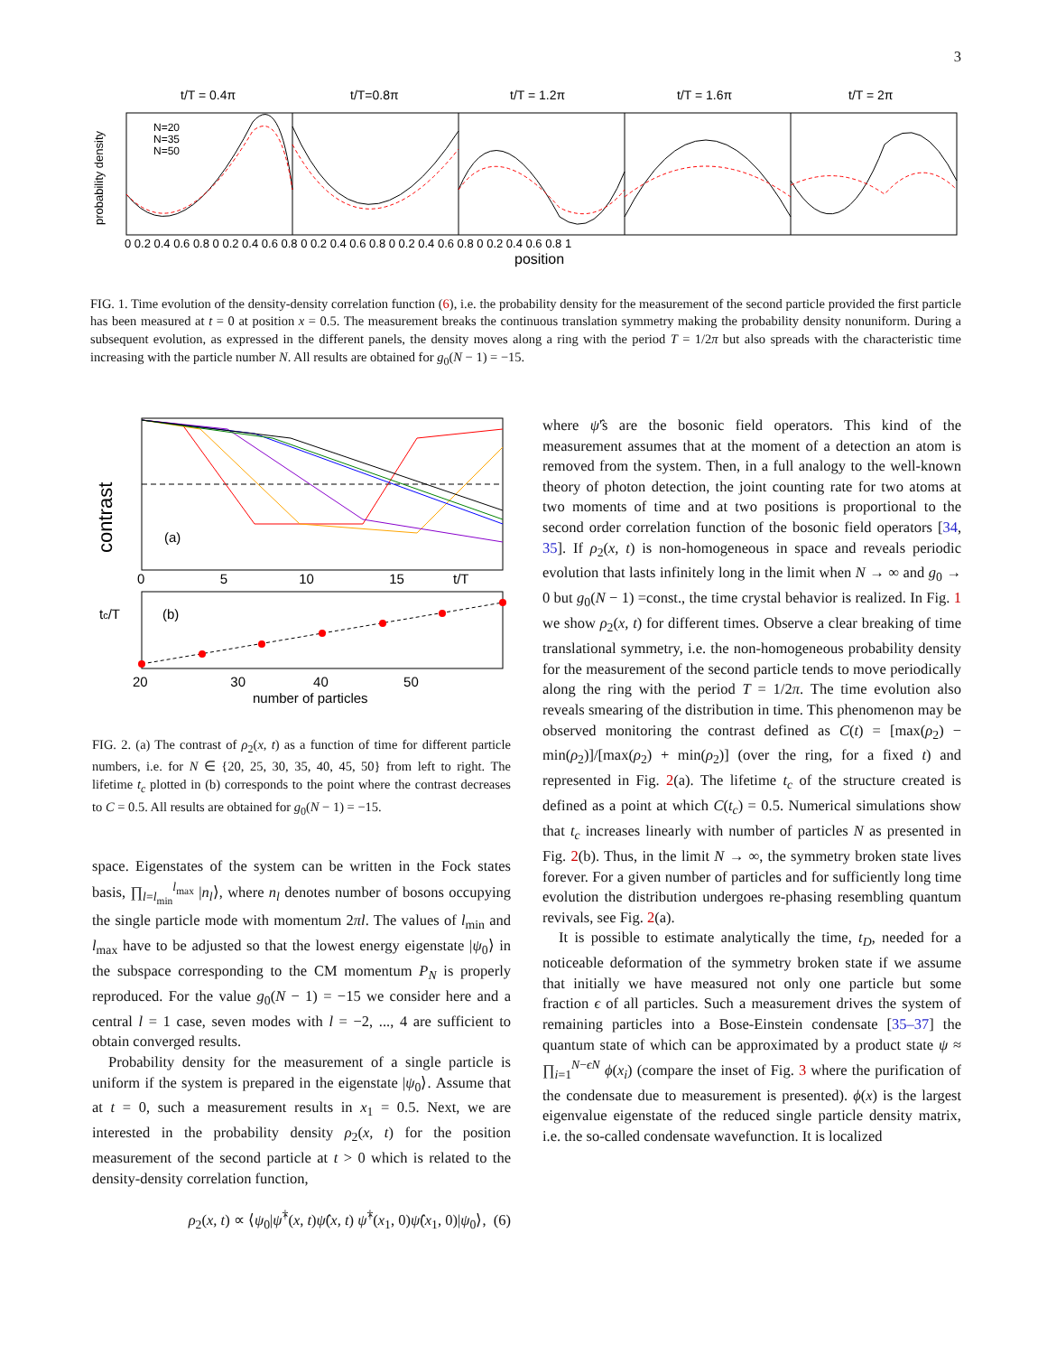3
t/T = 0.4π
t/T=0.8π
t/T = 1.2π
t/T = 1.6π
t/T = 2π
probability density
N=20
N=35
N=50
0 0.2 0.4 0.6 0.8 0 0.2 0.4 0.6 0.8 0 0.2 0.4 0.6 0.8 0 0.2 0.4 0.6 0.8 0 0.2 0.4 0.6 0.8 1
position
FIG. 1. Time evolution of the density-density correlation function (6), i.e. the probability density for the measurement of the second particle provided the first particle has been measured at t = 0 at position x = 0.5. The measurement breaks the continuous translation symmetry making the probability density nonuniform. During a subsequent evolution, as expressed in the different panels, the density moves along a ring with the period T = 1/2π but also spreads with the characteristic time increasing with the particle number N. All results are obtained for g<sub>0</sub>(N − 1) = −15.
contrast
(a)
t/T
0 5 10 15
tc/T
(b)
20 30 40 50
number of particles
FIG. 2. (a) The contrast of ρ<sub>2</sub>(x, t) as a function of time for different particle numbers, i.e. for N ∈ {20, 25, 30, 35, 40, 45, 50} from left to right. The lifetime t<sub>c</sub> plotted in (b) corresponds to the point where the contrast decreases to C = 0.5. All results are obtained for g<sub>0</sub>(N − 1) = −15.
space. Eigenstates of the system can be written in the Fock states basis, ∏<sub>l=l<sub>min</sub></sub><sup>l<sub>max</sub></sup> |n<sub>l</sub>⟩, where n<sub>l</sub> denotes number of bosons occupying the single particle mode with momentum 2πl. The values of l<sub>min</sub> and l<sub>max</sub> have to be adjusted so that the lowest energy eigenstate |ψ<sub>0</sub>⟩ in the subspace corresponding to the CM momentum P<sub>N</sub> is properly reproduced. For the value g<sub>0</sub>(N − 1) = −15 we consider here and a central l = 1 case, seven modes with l = −2, ..., 4 are sufficient to obtain converged results.
Probability density for the measurement of a single particle is uniform if the system is prepared in the eigenstate |ψ<sub>0</sub>⟩. Assume that at t = 0, such a measurement results in x<sub>1</sub> = 0.5. Next, we are interested in the probability density ρ<sub>2</sub>(x, t) for the position measurement of the second particle at t > 0 which is related to the density-density correlation function,
ρ<sub>2</sub>(x, t) ∝ ⟨ψ<sub>0</sub>|ψ̂<sup>†</sup>(x, t)ψ̂(x, t) ψ̂<sup>†</sup>(x<sub>1</sub>, 0)ψ̂(x<sub>1</sub>, 0)|ψ<sub>0</sub>⟩, (6)
where ψ̂'s are the bosonic field operators. This kind of the measurement assumes that at the moment of a detection an atom is removed from the system. Then, in a full analogy to the well-known theory of photon detection, the joint counting rate for two atoms at two moments of time and at two positions is proportional to the second order correlation function of the bosonic field operators [34, 35]. If ρ<sub>2</sub>(x, t) is non-homogeneous in space and reveals periodic evolution that lasts infinitely long in the limit when N → ∞ and g<sub>0</sub> → 0 but g<sub>0</sub>(N − 1) =const., the time crystal behavior is realized. In Fig. 1 we show ρ<sub>2</sub>(x, t) for different times. Observe a clear breaking of time translational symmetry, i.e. the non-homogeneous probability density for the measurement of the second particle tends to move periodically along the ring with the period T = 1/2π. The time evolution also reveals smearing of the distribution in time. This phenomenon may be observed monitoring the contrast defined as C(t) = [max(ρ<sub>2</sub>) − min(ρ<sub>2</sub>)]/[max(ρ<sub>2</sub>) + min(ρ<sub>2</sub>)] (over the ring, for a fixed t) and represented in Fig. 2(a). The lifetime t<sub>c</sub> of the structure created is defined as a point at which C(t<sub>c</sub>) = 0.5. Numerical simulations show that t<sub>c</sub> increases linearly with number of particles N as presented in Fig. 2(b). Thus, in the limit N → ∞, the symmetry broken state lives forever. For a given number of particles and for sufficiently long time evolution the distribution undergoes re-phasing resembling quantum revivals, see Fig. 2(a).
It is possible to estimate analytically the time, t<sub>D</sub>, needed for a noticeable deformation of the symmetry broken state if we assume that initially we have measured not only one particle but some fraction ϵ of all particles. Such a measurement drives the system of remaining particles into a Bose-Einstein condensate [35–37] the quantum state of which can be approximated by a product state ψ ≈ ∏<sub>i=1</sub><sup>N−ϵN</sup> ϕ(x<sub>i</sub>) (compare the inset of Fig. 3 where the purification of the condensate due to measurement is presented). ϕ(x) is the largest eigenvalue eigenstate of the reduced single particle density matrix, i.e. the so-called condensate wavefunction. It is localized